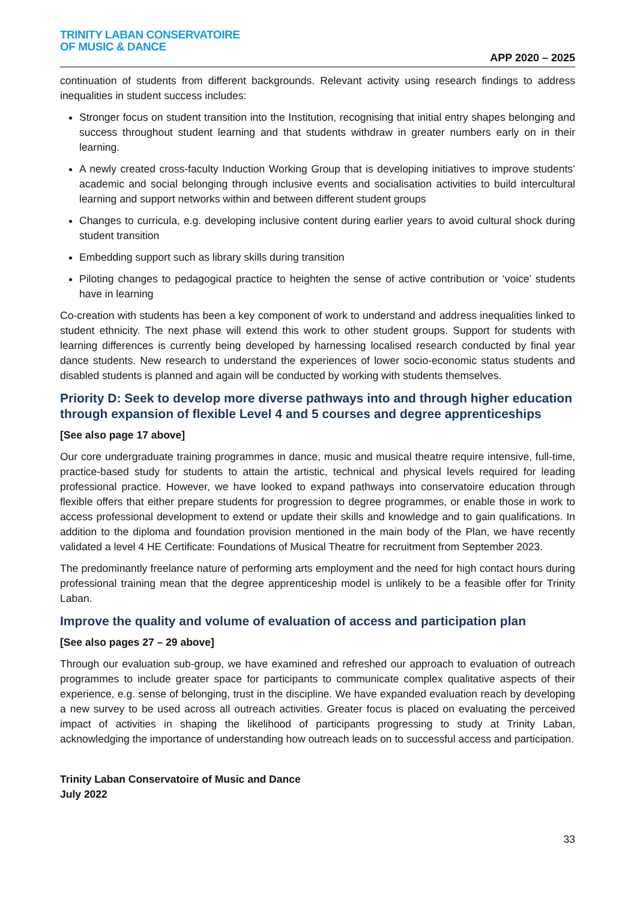TRINITY LABAN CONSERVATOIRE
OF MUSIC & DANCE
APP 2020 – 2025
continuation of students from different backgrounds. Relevant activity using research findings to address inequalities in student success includes:
Stronger focus on student transition into the Institution, recognising that initial entry shapes belonging and success throughout student learning and that students withdraw in greater numbers early on in their learning.
A newly created cross-faculty Induction Working Group that is developing initiatives to improve students’ academic and social belonging through inclusive events and socialisation activities to build intercultural learning and support networks within and between different student groups
Changes to curricula, e.g. developing inclusive content during earlier years to avoid cultural shock during student transition
Embedding support such as library skills during transition
Piloting changes to pedagogical practice to heighten the sense of active contribution or ‘voice’ students have in learning
Co-creation with students has been a key component of work to understand and address inequalities linked to student ethnicity. The next phase will extend this work to other student groups. Support for students with learning differences is currently being developed by harnessing localised research conducted by final year dance students. New research to understand the experiences of lower socio-economic status students and disabled students is planned and again will be conducted by working with students themselves.
Priority D: Seek to develop more diverse pathways into and through higher education through expansion of flexible Level 4 and 5 courses and degree apprenticeships
[See also page 17 above]
Our core undergraduate training programmes in dance, music and musical theatre require intensive, full-time, practice-based study for students to attain the artistic, technical and physical levels required for leading professional practice. However, we have looked to expand pathways into conservatoire education through flexible offers that either prepare students for progression to degree programmes, or enable those in work to access professional development to extend or update their skills and knowledge and to gain qualifications. In addition to the diploma and foundation provision mentioned in the main body of the Plan, we have recently validated a level 4 HE Certificate: Foundations of Musical Theatre for recruitment from September 2023.
The predominantly freelance nature of performing arts employment and the need for high contact hours during professional training mean that the degree apprenticeship model is unlikely to be a feasible offer for Trinity Laban.
Improve the quality and volume of evaluation of access and participation plan
[See also pages 27 – 29 above]
Through our evaluation sub-group, we have examined and refreshed our approach to evaluation of outreach programmes to include greater space for participants to communicate complex qualitative aspects of their experience, e.g. sense of belonging, trust in the discipline. We have expanded evaluation reach by developing a new survey to be used across all outreach activities. Greater focus is placed on evaluating the perceived impact of activities in shaping the likelihood of participants progressing to study at Trinity Laban, acknowledging the importance of understanding how outreach leads on to successful access and participation.
Trinity Laban Conservatoire of Music and Dance
July 2022
33